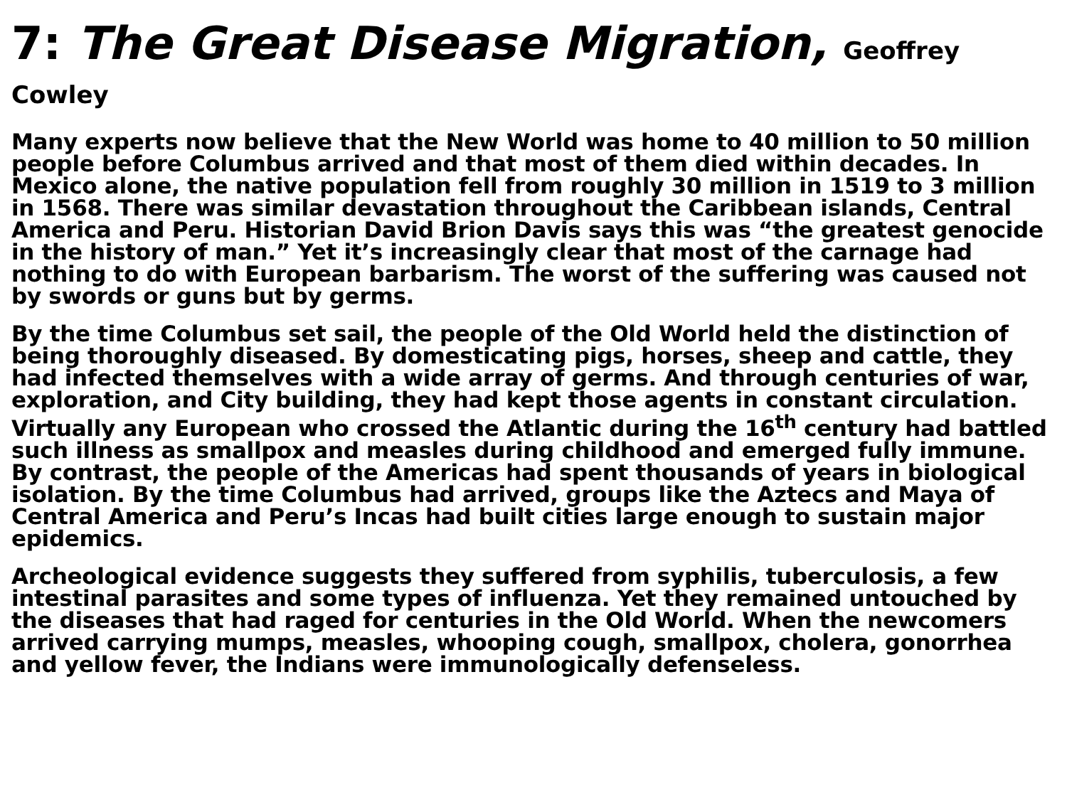7: The Great Disease Migration, Geoffrey Cowley
Many experts now believe that the New World was home to 40 million to 50 million people before Columbus arrived and that most of them died within decades. In Mexico alone, the native population fell from roughly 30 million in 1519 to 3 million in 1568. There was similar devastation throughout the Caribbean islands, Central America and Peru. Historian David Brion Davis says this was “the greatest genocide in the history of man.” Yet it’s increasingly clear that most of the carnage had nothing to do with European barbarism. The worst of the suffering was caused not by swords or guns but by germs.
By the time Columbus set sail, the people of the Old World held the distinction of being thoroughly diseased. By domesticating pigs, horses, sheep and cattle, they had infected themselves with a wide array of germs. And through centuries of war, exploration, and City building, they had kept those agents in constant circulation. Virtually any European who crossed the Atlantic during the 16<sup>th</sup> century had battled such illness as smallpox and measles during childhood and emerged fully immune. By contrast, the people of the Americas had spent thousands of years in biological isolation. By the time Columbus had arrived, groups like the Aztecs and Maya of Central America and Peru’s Incas had built cities large enough to sustain major epidemics.
Archeological evidence suggests they suffered from syphilis, tuberculosis, a few intestinal parasites and some types of influenza. Yet they remained untouched by the diseases that had raged for centuries in the Old World. When the newcomers arrived carrying mumps, measles, whooping cough, smallpox, cholera, gonorrhea and yellow fever, the Indians were immunologically defenseless.